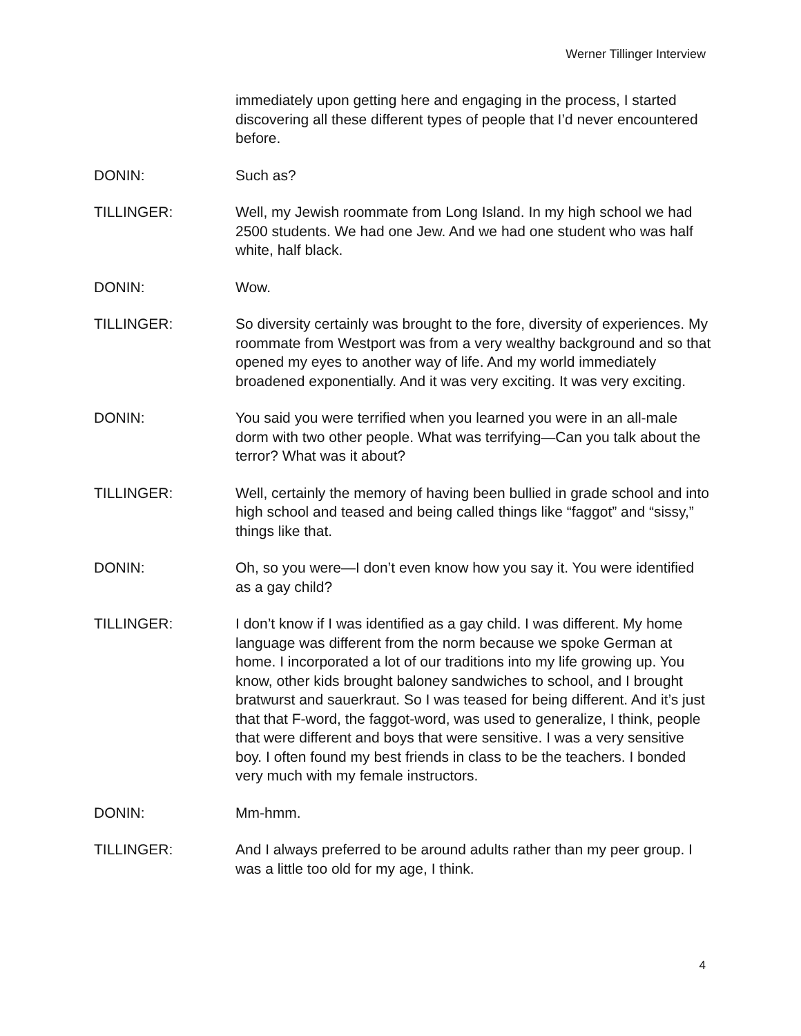Werner Tillinger Interview
immediately upon getting here and engaging in the process, I started discovering all these different types of people that I’d never encountered before.
DONIN: Such as?
TILLINGER: Well, my Jewish roommate from Long Island. In my high school we had 2500 students. We had one Jew. And we had one student who was half white, half black.
DONIN: Wow.
TILLINGER: So diversity certainly was brought to the fore, diversity of experiences. My roommate from Westport was from a very wealthy background and so that opened my eyes to another way of life. And my world immediately broadened exponentially. And it was very exciting. It was very exciting.
DONIN: You said you were terrified when you learned you were in an all-male dorm with two other people. What was terrifying—Can you talk about the terror? What was it about?
TILLINGER: Well, certainly the memory of having been bullied in grade school and into high school and teased and being called things like “faggot” and “sissy,” things like that.
DONIN: Oh, so you were—I don’t even know how you say it. You were identified as a gay child?
TILLINGER: I don’t know if I was identified as a gay child. I was different. My home language was different from the norm because we spoke German at home. I incorporated a lot of our traditions into my life growing up. You know, other kids brought baloney sandwiches to school, and I brought bratwurst and sauerkraut. So I was teased for being different. And it’s just that that F-word, the faggot-word, was used to generalize, I think, people that were different and boys that were sensitive. I was a very sensitive boy. I often found my best friends in class to be the teachers. I bonded very much with my female instructors.
DONIN: Mm-hmm.
TILLINGER: And I always preferred to be around adults rather than my peer group. I was a little too old for my age, I think.
4